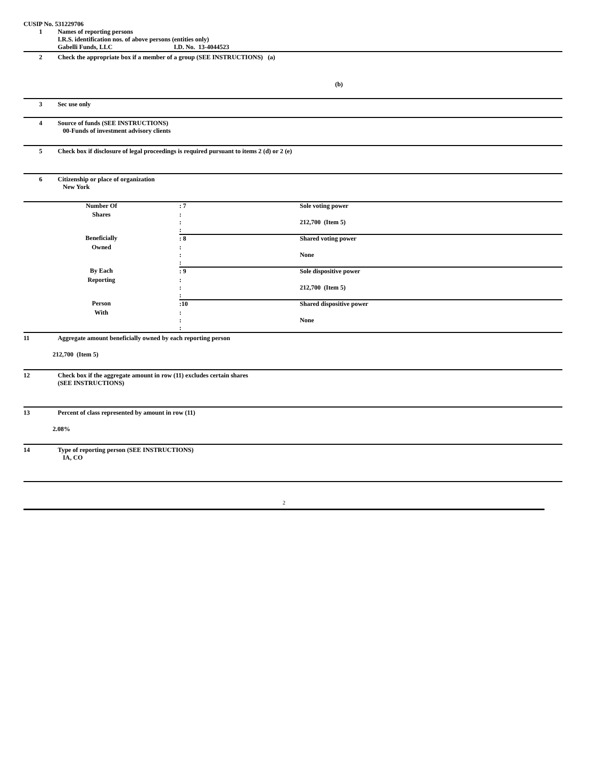CUSIP No. 531229706
1 Names of reporting persons
I.R.S. identification nos. of above persons (entities only)
Gabelli Funds, LLC I.D. No. 13-4044523
2 Check the appropriate box if a member of a group (SEE INSTRUCTIONS) (a)
(b)
3 Sec use only
4 Source of funds (SEE INSTRUCTIONS)
00-Funds of investment advisory clients
5 Check box if disclosure of legal proceedings is required pursuant to items 2 (d) or 2 (e)
6 Citizenship or place of organization
New York
| Number Of | : 7 | Sole voting power |
| Shares | : : : | 212,700 (Item 5) |
| Beneficially | : 8 | Shared voting power |
| Owned | : : : | None |
| By Each | : 9 | Sole dispositive power |
| Reporting | : : : | 212,700 (Item 5) |
| Person | :10 | Shared dispositive power |
| With | : : : | None |
11 Aggregate amount beneficially owned by each reporting person
212,700 (Item 5)
12 Check box if the aggregate amount in row (11) excludes certain shares
(SEE INSTRUCTIONS)
13 Percent of class represented by amount in row (11)
2.08%
14 Type of reporting person (SEE INSTRUCTIONS)
IA, CO
2